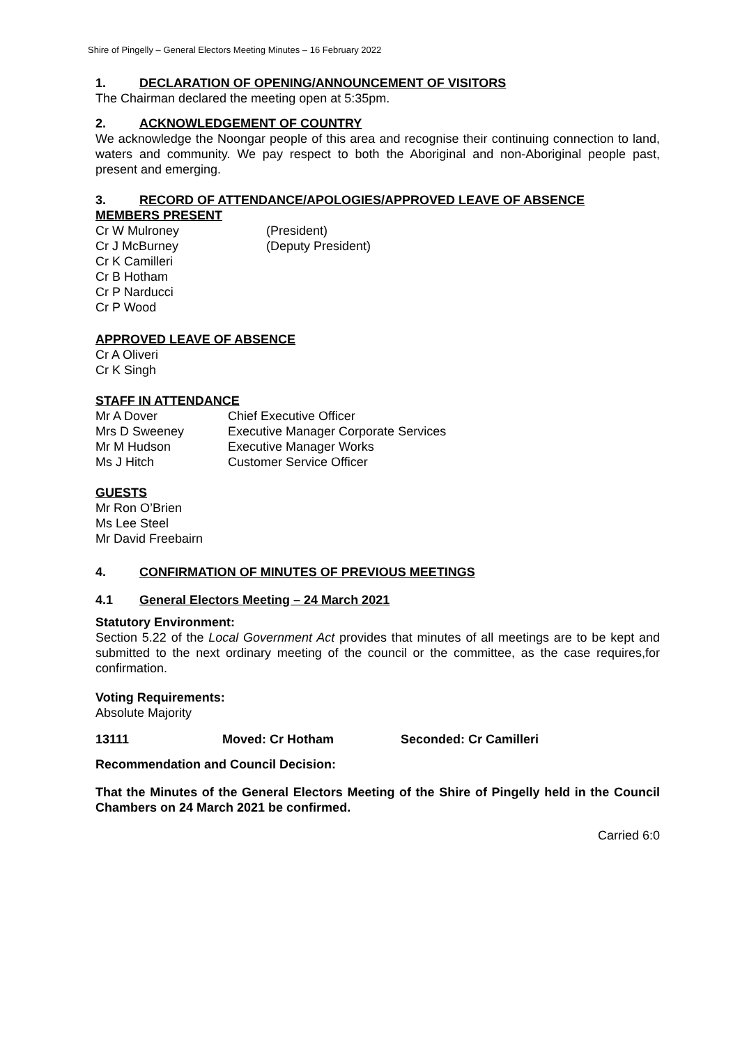Shire of Pingelly – General Electors Meeting Minutes – 16 February 2022
1. DECLARATION OF OPENING/ANNOUNCEMENT OF VISITORS
The Chairman declared the meeting open at 5:35pm.
2. ACKNOWLEDGEMENT OF COUNTRY
We acknowledge the Noongar people of this area and recognise their continuing connection to land, waters and community. We pay respect to both the Aboriginal and non-Aboriginal people past, present and emerging.
3. RECORD OF ATTENDANCE/APOLOGIES/APPROVED LEAVE OF ABSENCE
MEMBERS PRESENT
Cr W Mulroney (President)
Cr J McBurney (Deputy President)
Cr K Camilleri
Cr B Hotham
Cr P Narducci
Cr P Wood
APPROVED LEAVE OF ABSENCE
Cr A Oliveri
Cr K Singh
STAFF IN ATTENDANCE
Mr A Dover Chief Executive Officer
Mrs D Sweeney Executive Manager Corporate Services
Mr M Hudson Executive Manager Works
Ms J Hitch Customer Service Officer
GUESTS
Mr Ron O’Brien
Ms Lee Steel
Mr David Freebairn
4. CONFIRMATION OF MINUTES OF PREVIOUS MEETINGS
4.1 General Electors Meeting – 24 March 2021
Statutory Environment:
Section 5.22 of the Local Government Act provides that minutes of all meetings are to be kept and submitted to the next ordinary meeting of the council or the committee, as the case requires,for confirmation.
Voting Requirements:
Absolute Majority
13111 Moved: Cr Hotham Seconded: Cr Camilleri
Recommendation and Council Decision:
That the Minutes of the General Electors Meeting of the Shire of Pingelly held in the Council Chambers on 24 March 2021 be confirmed.
Carried 6:0